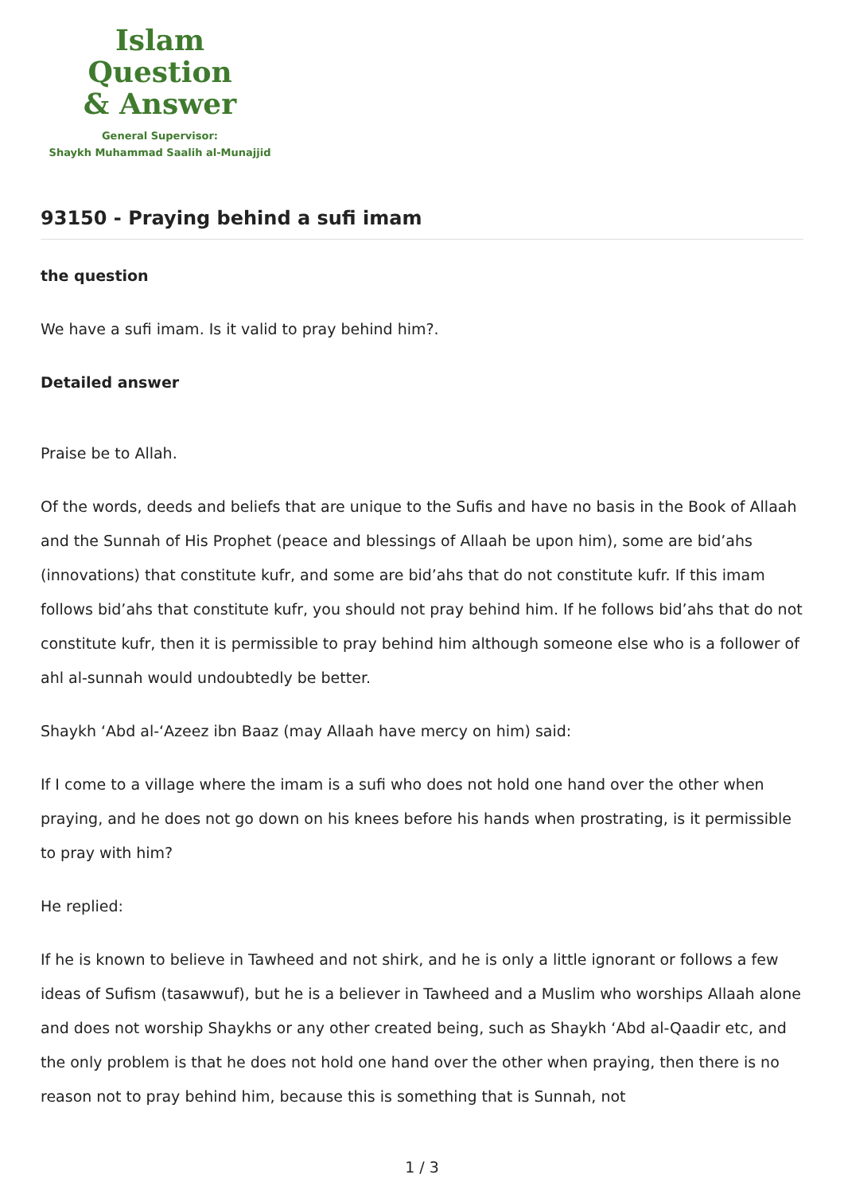Islam Question
& Answer
General Supervisor:
Shaykh Muhammad Saalih al-Munajjid
93150 - Praying behind a sufi imam
the question
We have a sufi imam. Is it valid to pray behind him?.
Detailed answer
Praise be to Allah.
Of the words, deeds and beliefs that are unique to the Sufis and have no basis in the Book of Allaah and the Sunnah of His Prophet (peace and blessings of Allaah be upon him), some are bid’ahs (innovations) that constitute kufr, and some are bid’ahs that do not constitute kufr. If this imam follows bid’ahs that constitute kufr, you should not pray behind him. If he follows bid’ahs that do not constitute kufr, then it is permissible to pray behind him although someone else who is a follower of ahl al-sunnah would undoubtedly be better.
Shaykh ‘Abd al-‘Azeez ibn Baaz (may Allaah have mercy on him) said:
If I come to a village where the imam is a sufi who does not hold one hand over the other when praying, and he does not go down on his knees before his hands when prostrating, is it permissible to pray with him?
He replied:
If he is known to believe in Tawheed and not shirk, and he is only a little ignorant or follows a few ideas of Sufism (tasawwuf), but he is a believer in Tawheed and a Muslim who worships Allaah alone and does not worship Shaykhs or any other created being, such as Shaykh ‘Abd al-Qaadir etc, and the only problem is that he does not hold one hand over the other when praying, then there is no reason not to pray behind him, because this is something that is Sunnah, not
1 / 3